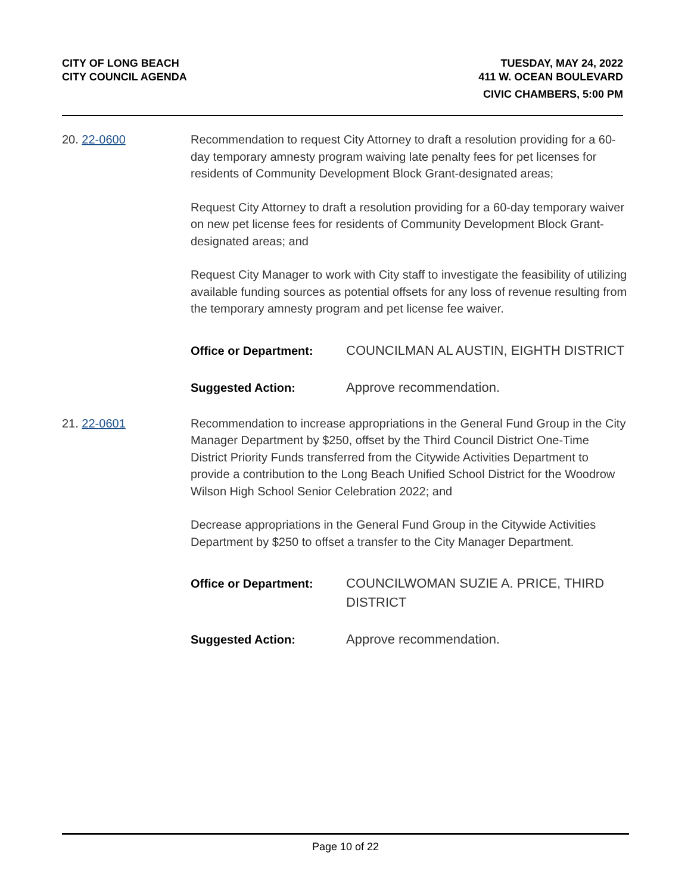CITY OF LONG BEACH
CITY COUNCIL AGENDA
TUESDAY, MAY 24, 2022
411 W. OCEAN BOULEVARD
CIVIC CHAMBERS, 5:00 PM
20. 22-0600 Recommendation to request City Attorney to draft a resolution providing for a 60-day temporary amnesty program waiving late penalty fees for pet licenses for residents of Community Development Block Grant-designated areas;
Request City Attorney to draft a resolution providing for a 60-day temporary waiver on new pet license fees for residents of Community Development Block Grant-designated areas; and
Request City Manager to work with City staff to investigate the feasibility of utilizing available funding sources as potential offsets for any loss of revenue resulting from the temporary amnesty program and pet license fee waiver.
Office or Department: COUNCILMAN AL AUSTIN, EIGHTH DISTRICT
Suggested Action: Approve recommendation.
21. 22-0601 Recommendation to increase appropriations in the General Fund Group in the City Manager Department by $250, offset by the Third Council District One-Time District Priority Funds transferred from the Citywide Activities Department to provide a contribution to the Long Beach Unified School District for the Woodrow Wilson High School Senior Celebration 2022; and
Decrease appropriations in the General Fund Group in the Citywide Activities Department by $250 to offset a transfer to the City Manager Department.
Office or Department: COUNCILWOMAN SUZIE A. PRICE, THIRD DISTRICT
Suggested Action: Approve recommendation.
Page 10 of 22